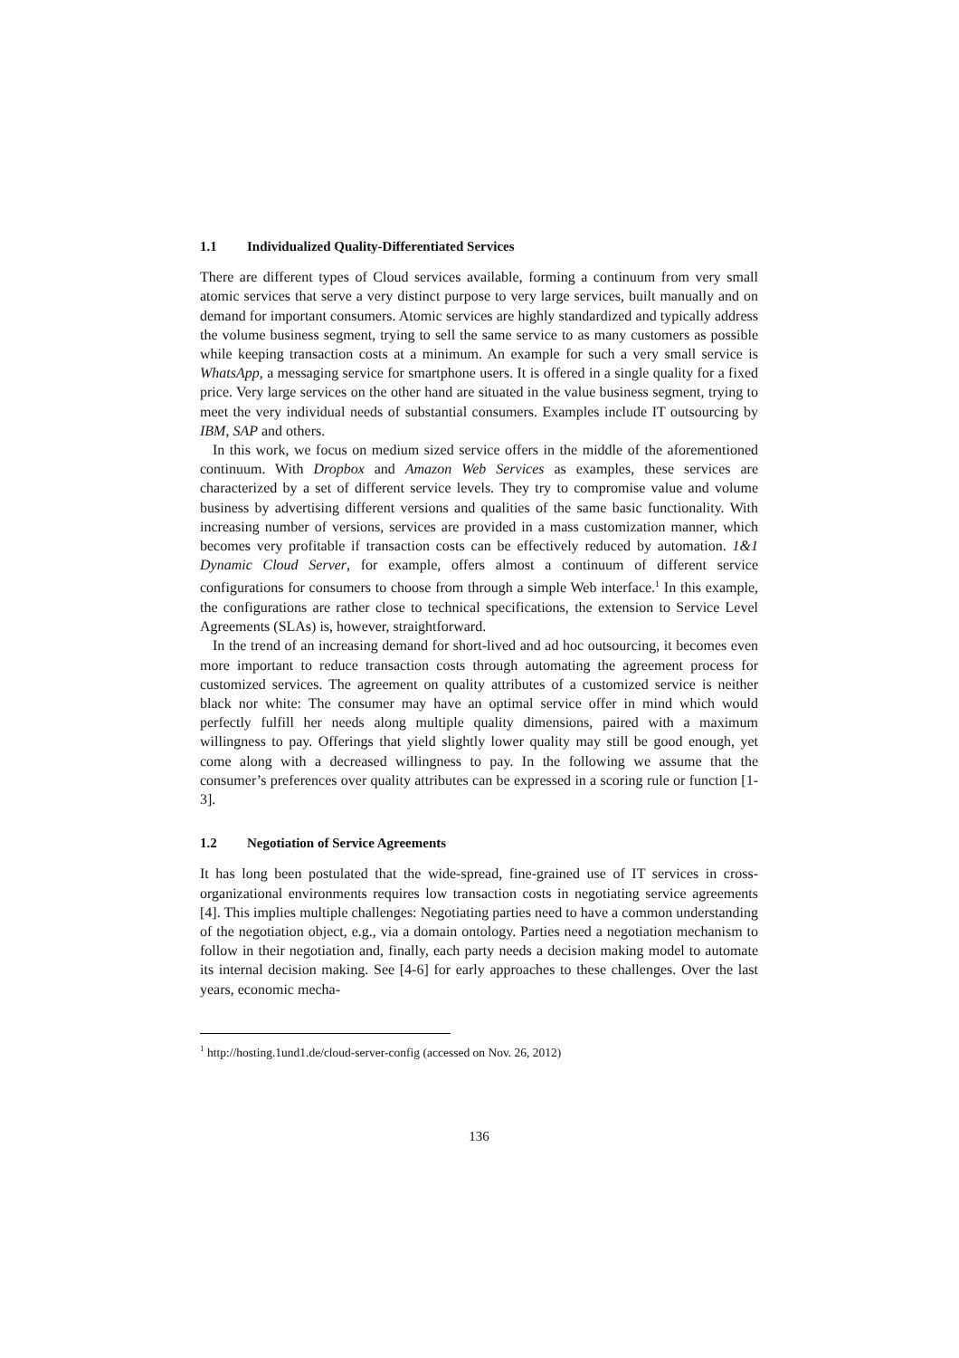1.1 Individualized Quality-Differentiated Services
There are different types of Cloud services available, forming a continuum from very small atomic services that serve a very distinct purpose to very large services, built manually and on demand for important consumers. Atomic services are highly standardized and typically address the volume business segment, trying to sell the same service to as many customers as possible while keeping transaction costs at a minimum. An example for such a very small service is WhatsApp, a messaging service for smartphone users. It is offered in a single quality for a fixed price. Very large services on the other hand are situated in the value business segment, trying to meet the very individual needs of substantial consumers. Examples include IT outsourcing by IBM, SAP and others.
In this work, we focus on medium sized service offers in the middle of the aforementioned continuum. With Dropbox and Amazon Web Services as examples, these services are characterized by a set of different service levels. They try to compromise value and volume business by advertising different versions and qualities of the same basic functionality. With increasing number of versions, services are provided in a mass customization manner, which becomes very profitable if transaction costs can be effectively reduced by automation. 1&1 Dynamic Cloud Server, for example, offers almost a continuum of different service configurations for consumers to choose from through a simple Web interface.<sup>1</sup> In this example, the configurations are rather close to technical specifications, the extension to Service Level Agreements (SLAs) is, however, straightforward.
In the trend of an increasing demand for short-lived and ad hoc outsourcing, it becomes even more important to reduce transaction costs through automating the agreement process for customized services. The agreement on quality attributes of a customized service is neither black nor white: The consumer may have an optimal service offer in mind which would perfectly fulfill her needs along multiple quality dimensions, paired with a maximum willingness to pay. Offerings that yield slightly lower quality may still be good enough, yet come along with a decreased willingness to pay. In the following we assume that the consumer’s preferences over quality attributes can be expressed in a scoring rule or function [1-3].
1.2 Negotiation of Service Agreements
It has long been postulated that the wide-spread, fine-grained use of IT services in cross-organizational environments requires low transaction costs in negotiating service agreements [4]. This implies multiple challenges: Negotiating parties need to have a common understanding of the negotiation object, e.g., via a domain ontology. Parties need a negotiation mechanism to follow in their negotiation and, finally, each party needs a decision making model to automate its internal decision making. See [4-6] for early approaches to these challenges. Over the last years, economic mecha-
<sup>1</sup> http://hosting.1und1.de/cloud-server-config (accessed on Nov. 26, 2012)
136